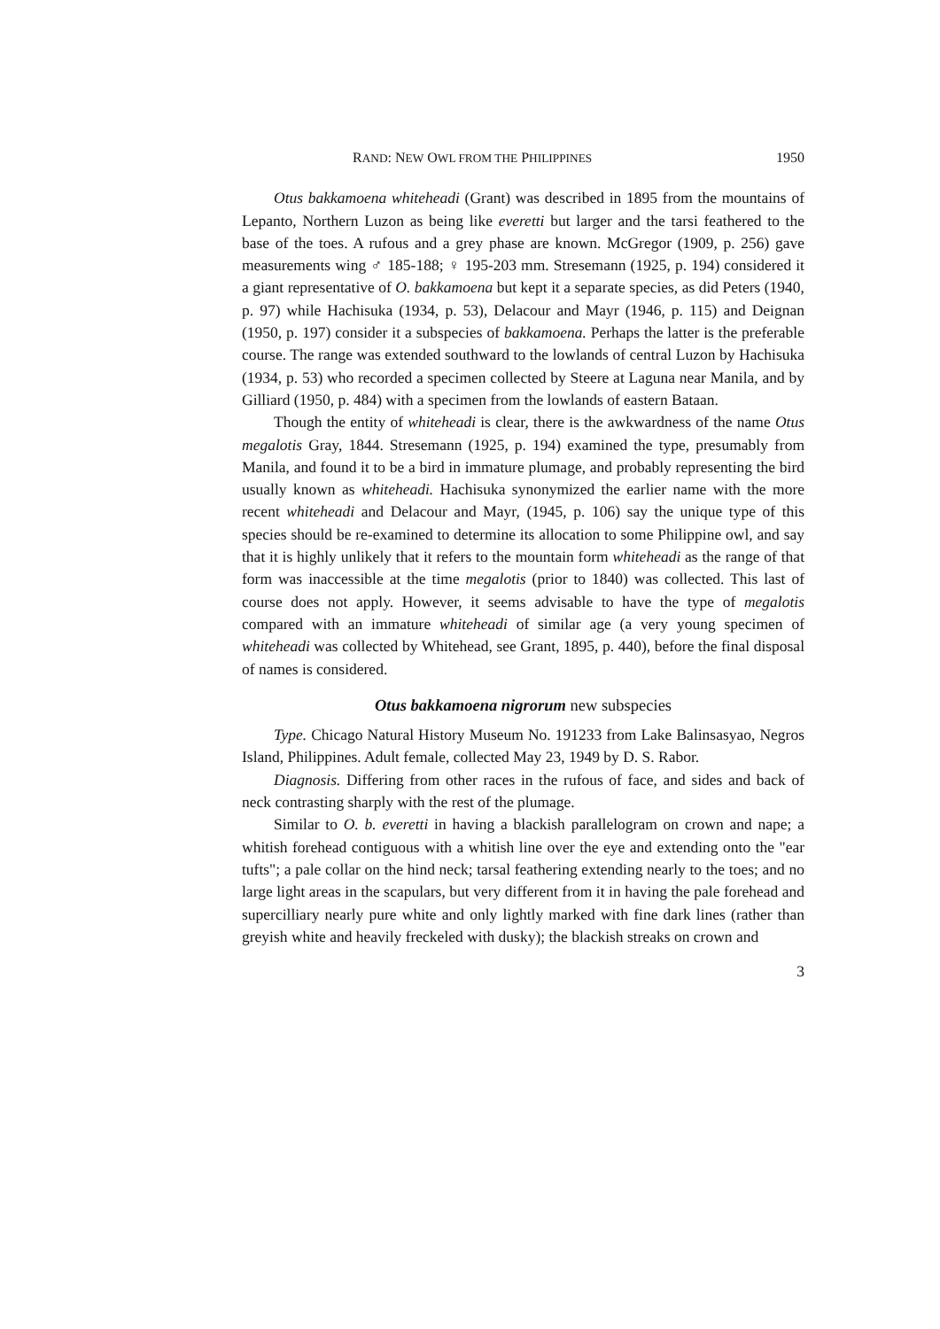RAND: NEW OWL FROM THE PHILIPPINES 1950
Otus bakkamoena whiteheadi (Grant) was described in 1895 from the mountains of Lepanto, Northern Luzon as being like everetti but larger and the tarsi feathered to the base of the toes. A rufous and a grey phase are known. McGregor (1909, p. 256) gave measurements wing ♂ 185-188; ♀ 195-203 mm. Stresemann (1925, p. 194) considered it a giant representative of O. bakkamoena but kept it a separate species, as did Peters (1940, p. 97) while Hachisuka (1934, p. 53), Delacour and Mayr (1946, p. 115) and Deignan (1950, p. 197) consider it a subspecies of bakkamoena. Perhaps the latter is the preferable course. The range was extended southward to the lowlands of central Luzon by Hachisuka (1934, p. 53) who recorded a specimen collected by Steere at Laguna near Manila, and by Gilliard (1950, p. 484) with a specimen from the lowlands of eastern Bataan.
Though the entity of whiteheadi is clear, there is the awkwardness of the name Otus megalotis Gray, 1844. Stresemann (1925, p. 194) examined the type, presumably from Manila, and found it to be a bird in immature plumage, and probably representing the bird usually known as whiteheadi. Hachisuka synonymized the earlier name with the more recent whiteheadi and Delacour and Mayr, (1945, p. 106) say the unique type of this species should be re-examined to determine its allocation to some Philippine owl, and say that it is highly unlikely that it refers to the mountain form whiteheadi as the range of that form was inaccessible at the time megalotis (prior to 1840) was collected. This last of course does not apply. However, it seems advisable to have the type of megalotis compared with an immature whiteheadi of similar age (a very young specimen of whiteheadi was collected by Whitehead, see Grant, 1895, p. 440), before the final disposal of names is considered.
Otus bakkamoena nigrorum new subspecies
Type. Chicago Natural History Museum No. 191233 from Lake Balinsasyao, Negros Island, Philippines. Adult female, collected May 23, 1949 by D. S. Rabor.
Diagnosis. Differing from other races in the rufous of face, and sides and back of neck contrasting sharply with the rest of the plumage.
Similar to O. b. everetti in having a blackish parallelogram on crown and nape; a whitish forehead contiguous with a whitish line over the eye and extending onto the "ear tufts"; a pale collar on the hind neck; tarsal feathering extending nearly to the toes; and no large light areas in the scapulars, but very different from it in having the pale forehead and supercilliary nearly pure white and only lightly marked with fine dark lines (rather than greyish white and heavily freckeled with dusky); the blackish streaks on crown and
3